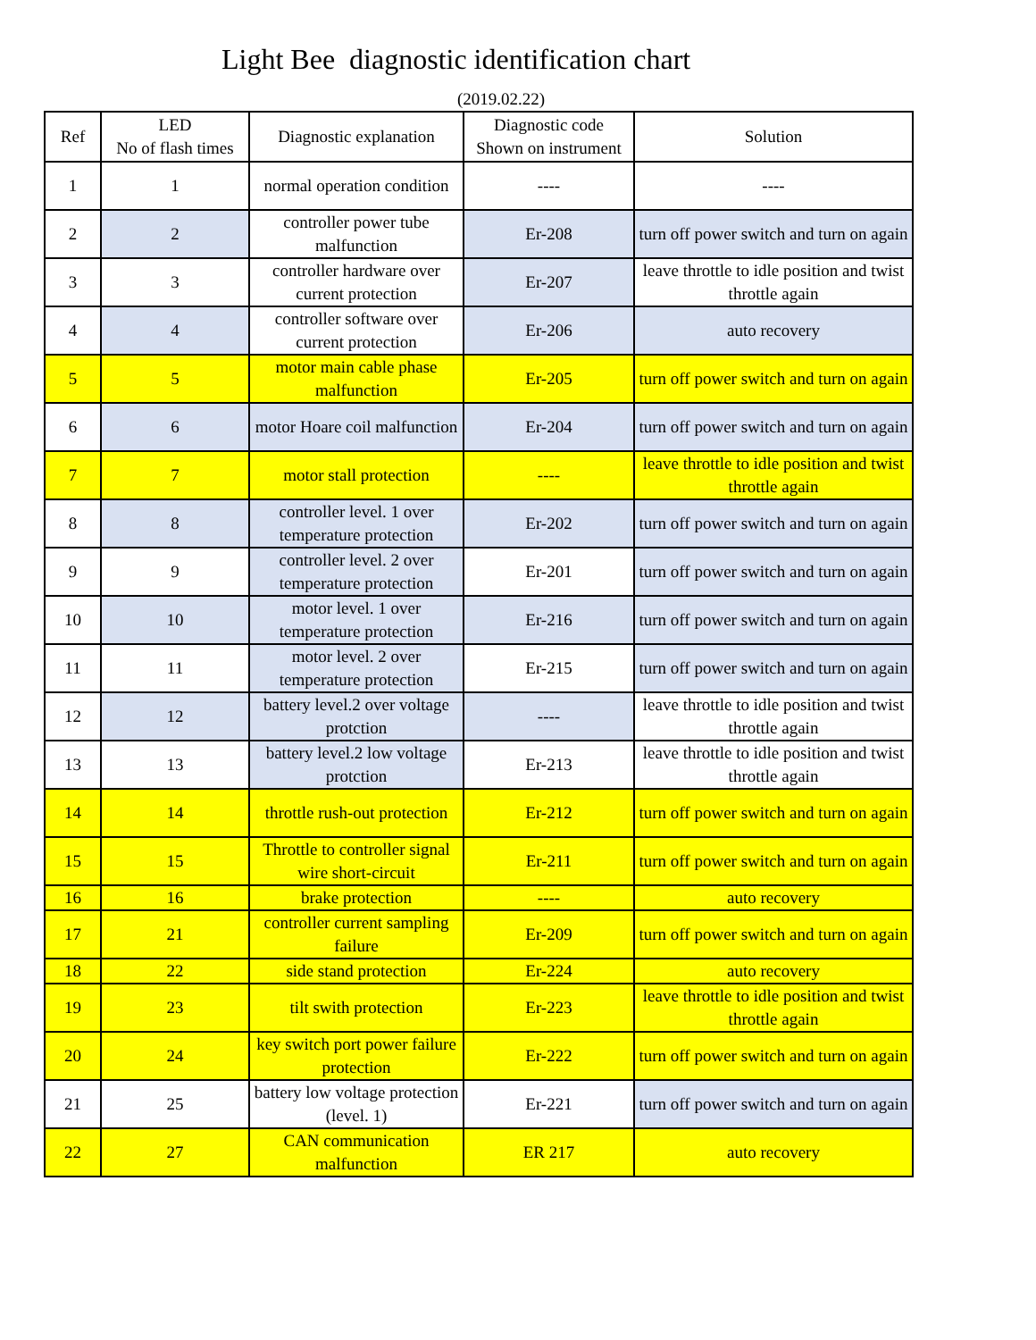Light Bee diagnostic identification chart
(2019.02.22)
| Ref | LED No of flash times | Diagnostic explanation | Diagnostic code Shown on instrument | Solution |
| --- | --- | --- | --- | --- |
| 1 | 1 | normal operation condition | ---- | ---- |
| 2 | 2 | controller power tube malfunction | Er-208 | turn off power switch and turn on again |
| 3 | 3 | controller hardware over current protection | Er-207 | leave throttle to idle position and twist throttle again |
| 4 | 4 | controller software over current protection | Er-206 | auto recovery |
| 5 | 5 | motor main cable phase malfunction | Er-205 | turn off power switch and turn on again |
| 6 | 6 | motor Hoare coil malfunction | Er-204 | turn off power switch and turn on again |
| 7 | 7 | motor stall protection | ---- | leave throttle to idle position and twist throttle again |
| 8 | 8 | controller level. 1 over temperature protection | Er-202 | turn off power switch and turn on again |
| 9 | 9 | controller level. 2 over temperature protection | Er-201 | turn off power switch and turn on again |
| 10 | 10 | motor level. 1 over temperature protection | Er-216 | turn off power switch and turn on again |
| 11 | 11 | motor level. 2 over temperature protection | Er-215 | turn off power switch and turn on again |
| 12 | 12 | battery level.2 over voltage protction | ---- | leave throttle to idle position and twist throttle again |
| 13 | 13 | battery level.2 low voltage protction | Er-213 | leave throttle to idle position and twist throttle again |
| 14 | 14 | throttle rush-out protection | Er-212 | turn off power switch and turn on again |
| 15 | 15 | Throttle to controller signal wire short-circuit | Er-211 | turn off power switch and turn on again |
| 16 | 16 | brake protection | ---- | auto recovery |
| 17 | 21 | controller current sampling failure | Er-209 | turn off power switch and turn on again |
| 18 | 22 | side stand protection | Er-224 | auto recovery |
| 19 | 23 | tilt swith protection | Er-223 | leave throttle to idle position and twist throttle again |
| 20 | 24 | key switch port power failure protection | Er-222 | turn off power switch and turn on again |
| 21 | 25 | battery low voltage protection (level. 1) | Er-221 | turn off power switch and turn on again |
| 22 | 27 | CAN communication malfunction | ER 217 | auto recovery |